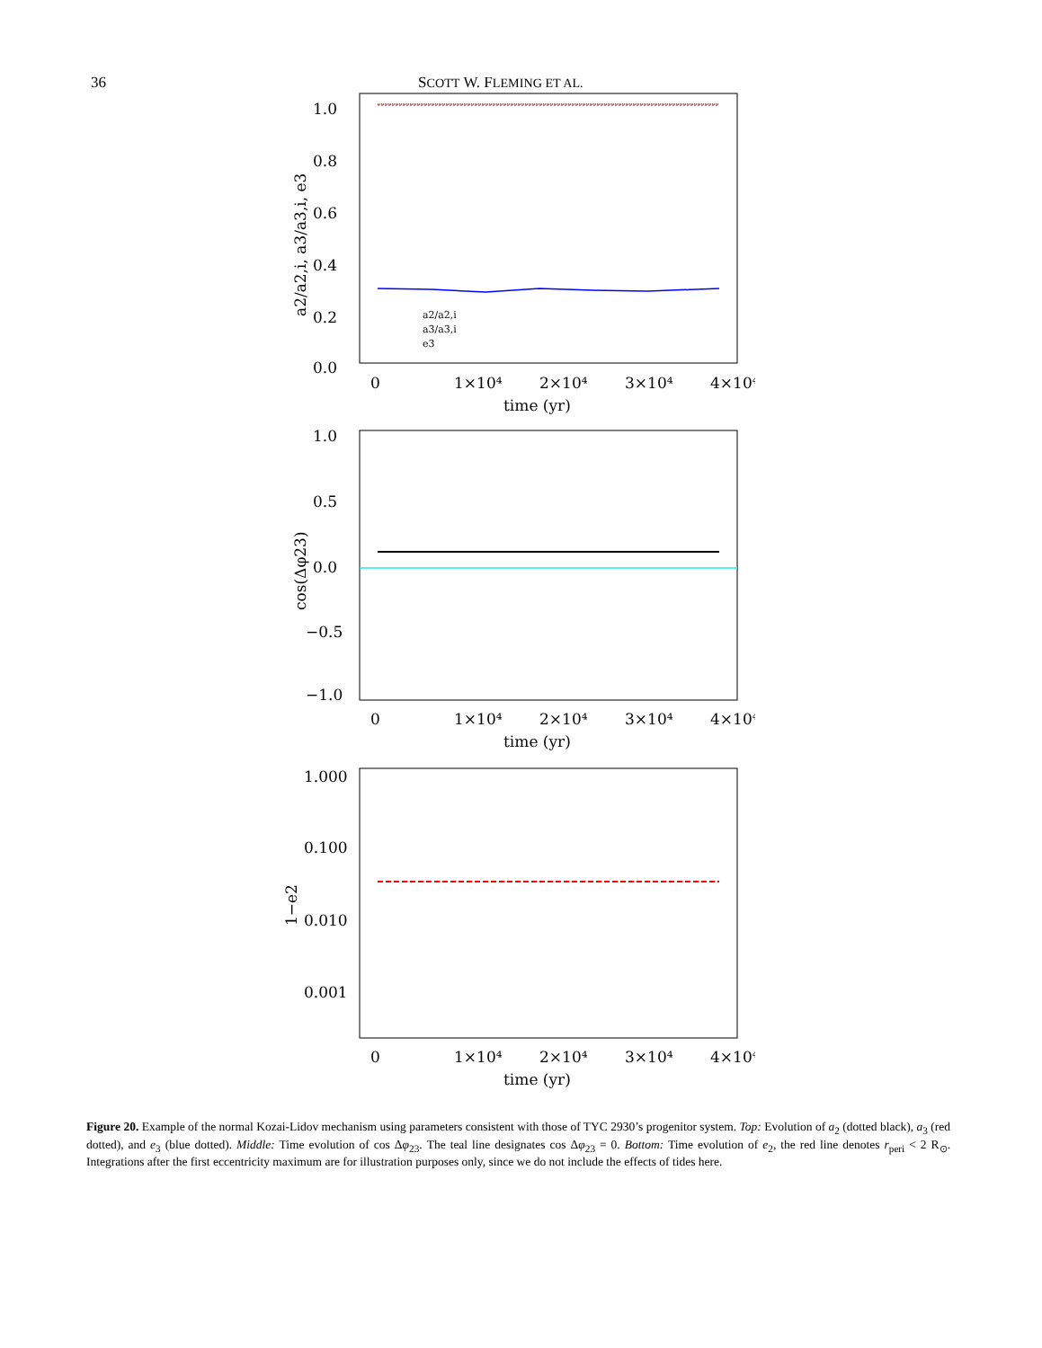36 SCOTT W. FLEMING ET AL.
1.0
0.8
0.6
0.4
0.2
0.0
a2/a2,i
a3/a3,i
e3
a2/a2,i, a3/a3,i, e3
0
1×10⁴
2×10⁴
3×10⁴
4×10⁴
time (yr)
1.0
0.5
0.0
−0.5
−1.0
cos(Δφ23)
0
1×10⁴
2×10⁴
3×10⁴
4×10⁴
time (yr)
1.000
0.100
0.010
0.001
1−e2
0
1×10⁴
2×10⁴
3×10⁴
4×10⁴
time (yr)
Figure 20. Example of the normal Kozai-Lidov mechanism using parameters consistent with those of TYC 2930’s progenitor system. Top: Evolution of a<sub>2</sub> (dotted black), a<sub>3</sub> (red dotted), and e<sub>3</sub> (blue dotted). Middle: Time evolution of cos Δφ<sub>23</sub>. The teal line designates cos Δφ<sub>23</sub> = 0. Bottom: Time evolution of e<sub>2</sub>, the red line denotes r<sub>peri</sub> < 2 R<sub>⊙</sub>. Integrations after the first eccentricity maximum are for illustration purposes only, since we do not include the effects of tides here.